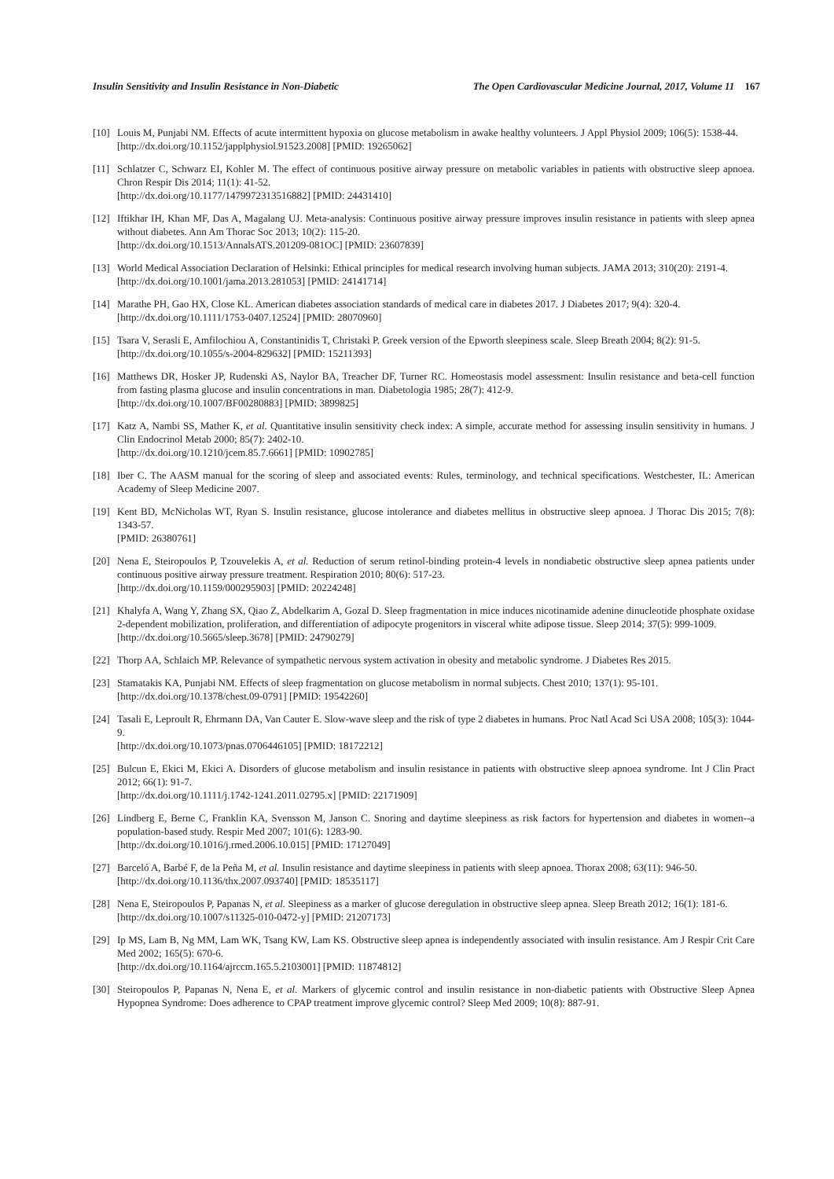Insulin Sensitivity and Insulin Resistance in Non-Diabetic The Open Cardiovascular Medicine Journal, 2017, Volume 11 167
[10]
Louis M, Punjabi NM. Effects of acute intermittent hypoxia on glucose metabolism in awake healthy volunteers. J Appl Physiol 2009; 106(5): 1538-44.
[http://dx.doi.org/10.1152/japplphysiol.91523.2008] [PMID: 19265062]
[11]
Schlatzer C, Schwarz EI, Kohler M. The effect of continuous positive airway pressure on metabolic variables in patients with obstructive sleep apnoea. Chron Respir Dis 2014; 11(1): 41-52.
[http://dx.doi.org/10.1177/1479972313516882] [PMID: 24431410]
[12]
Iftikhar IH, Khan MF, Das A, Magalang UJ. Meta-analysis: Continuous positive airway pressure improves insulin resistance in patients with sleep apnea without diabetes. Ann Am Thorac Soc 2013; 10(2): 115-20.
[http://dx.doi.org/10.1513/AnnalsATS.201209-081OC] [PMID: 23607839]
[13]
World Medical Association Declaration of Helsinki: Ethical principles for medical research involving human subjects. JAMA 2013; 310(20): 2191-4.
[http://dx.doi.org/10.1001/jama.2013.281053] [PMID: 24141714]
[14]
Marathe PH, Gao HX, Close KL. American diabetes association standards of medical care in diabetes 2017. J Diabetes 2017; 9(4): 320-4.
[http://dx.doi.org/10.1111/1753-0407.12524] [PMID: 28070960]
[15]
Tsara V, Serasli E, Amfilochiou A, Constantinidis T, Christaki P. Greek version of the Epworth sleepiness scale. Sleep Breath 2004; 8(2): 91-5.
[http://dx.doi.org/10.1055/s-2004-829632] [PMID: 15211393]
[16]
Matthews DR, Hosker JP, Rudenski AS, Naylor BA, Treacher DF, Turner RC. Homeostasis model assessment: Insulin resistance and beta-cell function from fasting plasma glucose and insulin concentrations in man. Diabetologia 1985; 28(7): 412-9.
[http://dx.doi.org/10.1007/BF00280883] [PMID: 3899825]
[17]
Katz A, Nambi SS, Mather K, et al. Quantitative insulin sensitivity check index: A simple, accurate method for assessing insulin sensitivity in humans. J Clin Endocrinol Metab 2000; 85(7): 2402-10.
[http://dx.doi.org/10.1210/jcem.85.7.6661] [PMID: 10902785]
[18]
Iber C. The AASM manual for the scoring of sleep and associated events: Rules, terminology, and technical specifications. Westchester, IL: American Academy of Sleep Medicine 2007.
[19]
Kent BD, McNicholas WT, Ryan S. Insulin resistance, glucose intolerance and diabetes mellitus in obstructive sleep apnoea. J Thorac Dis 2015; 7(8): 1343-57.
[PMID: 26380761]
[20]
Nena E, Steiropoulos P, Tzouvelekis A, et al. Reduction of serum retinol-binding protein-4 levels in nondiabetic obstructive sleep apnea patients under continuous positive airway pressure treatment. Respiration 2010; 80(6): 517-23.
[http://dx.doi.org/10.1159/000295903] [PMID: 20224248]
[21]
Khalyfa A, Wang Y, Zhang SX, Qiao Z, Abdelkarim A, Gozal D. Sleep fragmentation in mice induces nicotinamide adenine dinucleotide phosphate oxidase 2-dependent mobilization, proliferation, and differentiation of adipocyte progenitors in visceral white adipose tissue. Sleep 2014; 37(5): 999-1009.
[http://dx.doi.org/10.5665/sleep.3678] [PMID: 24790279]
[22]
Thorp AA, Schlaich MP. Relevance of sympathetic nervous system activation in obesity and metabolic syndrome. J Diabetes Res 2015.
[23]
Stamatakis KA, Punjabi NM. Effects of sleep fragmentation on glucose metabolism in normal subjects. Chest 2010; 137(1): 95-101.
[http://dx.doi.org/10.1378/chest.09-0791] [PMID: 19542260]
[24]
Tasali E, Leproult R, Ehrmann DA, Van Cauter E. Slow-wave sleep and the risk of type 2 diabetes in humans. Proc Natl Acad Sci USA 2008; 105(3): 1044-9.
[http://dx.doi.org/10.1073/pnas.0706446105] [PMID: 18172212]
[25]
Bulcun E, Ekici M, Ekici A. Disorders of glucose metabolism and insulin resistance in patients with obstructive sleep apnoea syndrome. Int J Clin Pract 2012; 66(1): 91-7.
[http://dx.doi.org/10.1111/j.1742-1241.2011.02795.x] [PMID: 22171909]
[26]
Lindberg E, Berne C, Franklin KA, Svensson M, Janson C. Snoring and daytime sleepiness as risk factors for hypertension and diabetes in women--a population-based study. Respir Med 2007; 101(6): 1283-90.
[http://dx.doi.org/10.1016/j.rmed.2006.10.015] [PMID: 17127049]
[27]
Barceló A, Barbé F, de la Peña M, et al. Insulin resistance and daytime sleepiness in patients with sleep apnoea. Thorax 2008; 63(11): 946-50.
[http://dx.doi.org/10.1136/thx.2007.093740] [PMID: 18535117]
[28]
Nena E, Steiropoulos P, Papanas N, et al. Sleepiness as a marker of glucose deregulation in obstructive sleep apnea. Sleep Breath 2012; 16(1): 181-6.
[http://dx.doi.org/10.1007/s11325-010-0472-y] [PMID: 21207173]
[29]
Ip MS, Lam B, Ng MM, Lam WK, Tsang KW, Lam KS. Obstructive sleep apnea is independently associated with insulin resistance. Am J Respir Crit Care Med 2002; 165(5): 670-6.
[http://dx.doi.org/10.1164/ajrccm.165.5.2103001] [PMID: 11874812]
[30]
Steiropoulos P, Papanas N, Nena E, et al. Markers of glycemic control and insulin resistance in non-diabetic patients with Obstructive Sleep Apnea Hypopnea Syndrome: Does adherence to CPAP treatment improve glycemic control? Sleep Med 2009; 10(8): 887-91.